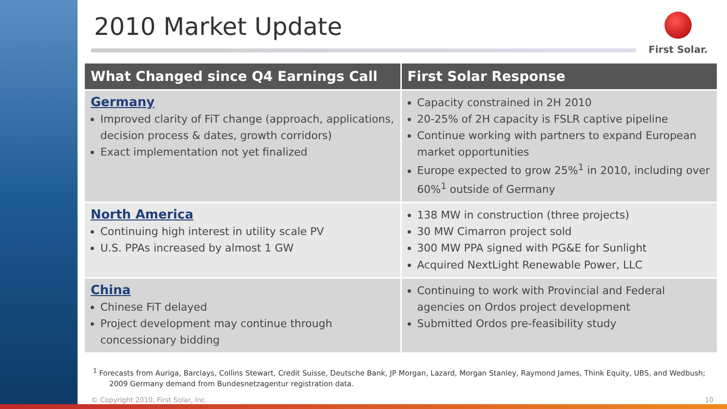First Solar.
2010 Market Update
| What Changed since Q4 Earnings Call | First Solar Response |
| --- | --- |
| Germany Improved clarity of FiT change (approach, applications, decision process & dates, growth corridors) Exact implementation not yet finalized | Capacity constrained in 2H 2010 20-25% of 2H capacity is FSLR captive pipeline Continue working with partners to expand European market opportunities Europe expected to grow 25%<sup>1</sup> in 2010, including over 60%<sup>1</sup> outside of Germany |
| North America Continuing high interest in utility scale PV U.S. PPAs increased by almost 1 GW | 138 MW in construction (three projects) 30 MW Cimarron project sold 300 MW PPA signed with PG&E for Sunlight Acquired NextLight Renewable Power, LLC |
| China Chinese FiT delayed Project development may continue through concessionary bidding | Continuing to work with Provincial and Federal agencies on Ordos project development Submitted Ordos pre-feasibility study |
<sup>1</sup> Forecasts from Auriga, Barclays, Collins Stewart, Credit Suisse, Deutsche Bank, JP Morgan, Lazard, Morgan Stanley, Raymond James, Think Equity, UBS, and Wedbush;
2009 Germany demand from Bundesnetzagentur registration data.
© Copyright 2010, First Solar, Inc. 10